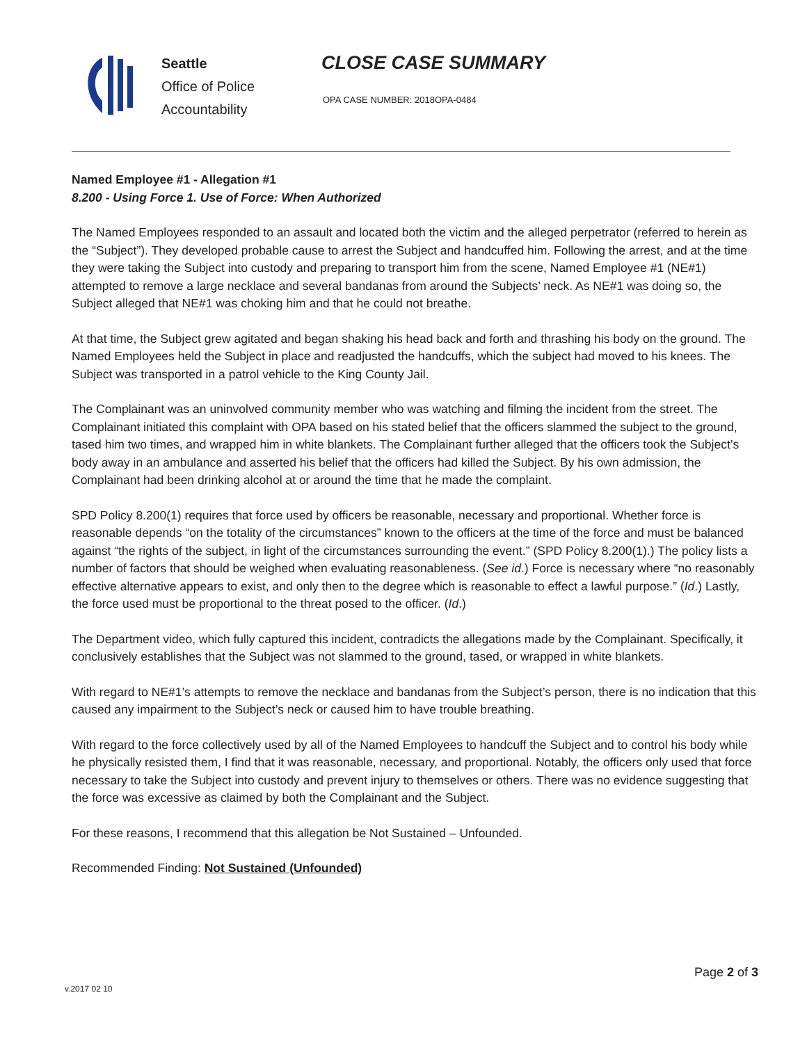Seattle
Office of Police
Accountability
CLOSE CASE SUMMARY
OPA CASE NUMBER: 2018OPA-0484
Named Employee #1 - Allegation #1
8.200 - Using Force 1. Use of Force: When Authorized
The Named Employees responded to an assault and located both the victim and the alleged perpetrator (referred to herein as the “Subject”). They developed probable cause to arrest the Subject and handcuffed him. Following the arrest, and at the time they were taking the Subject into custody and preparing to transport him from the scene, Named Employee #1 (NE#1) attempted to remove a large necklace and several bandanas from around the Subjects’ neck. As NE#1 was doing so, the Subject alleged that NE#1 was choking him and that he could not breathe.
At that time, the Subject grew agitated and began shaking his head back and forth and thrashing his body on the ground. The Named Employees held the Subject in place and readjusted the handcuffs, which the subject had moved to his knees. The Subject was transported in a patrol vehicle to the King County Jail.
The Complainant was an uninvolved community member who was watching and filming the incident from the street. The Complainant initiated this complaint with OPA based on his stated belief that the officers slammed the subject to the ground, tased him two times, and wrapped him in white blankets. The Complainant further alleged that the officers took the Subject’s body away in an ambulance and asserted his belief that the officers had killed the Subject. By his own admission, the Complainant had been drinking alcohol at or around the time that he made the complaint.
SPD Policy 8.200(1) requires that force used by officers be reasonable, necessary and proportional. Whether force is reasonable depends “on the totality of the circumstances” known to the officers at the time of the force and must be balanced against “the rights of the subject, in light of the circumstances surrounding the event.” (SPD Policy 8.200(1).) The policy lists a number of factors that should be weighed when evaluating reasonableness. (See id.) Force is necessary where “no reasonably effective alternative appears to exist, and only then to the degree which is reasonable to effect a lawful purpose.” (Id.) Lastly, the force used must be proportional to the threat posed to the officer. (Id.)
The Department video, which fully captured this incident, contradicts the allegations made by the Complainant. Specifically, it conclusively establishes that the Subject was not slammed to the ground, tased, or wrapped in white blankets.
With regard to NE#1’s attempts to remove the necklace and bandanas from the Subject’s person, there is no indication that this caused any impairment to the Subject’s neck or caused him to have trouble breathing.
With regard to the force collectively used by all of the Named Employees to handcuff the Subject and to control his body while he physically resisted them, I find that it was reasonable, necessary, and proportional. Notably, the officers only used that force necessary to take the Subject into custody and prevent injury to themselves or others. There was no evidence suggesting that the force was excessive as claimed by both the Complainant and the Subject.
For these reasons, I recommend that this allegation be Not Sustained – Unfounded.
Recommended Finding: Not Sustained (Unfounded)
Page 2 of 3
v.2017 02 10